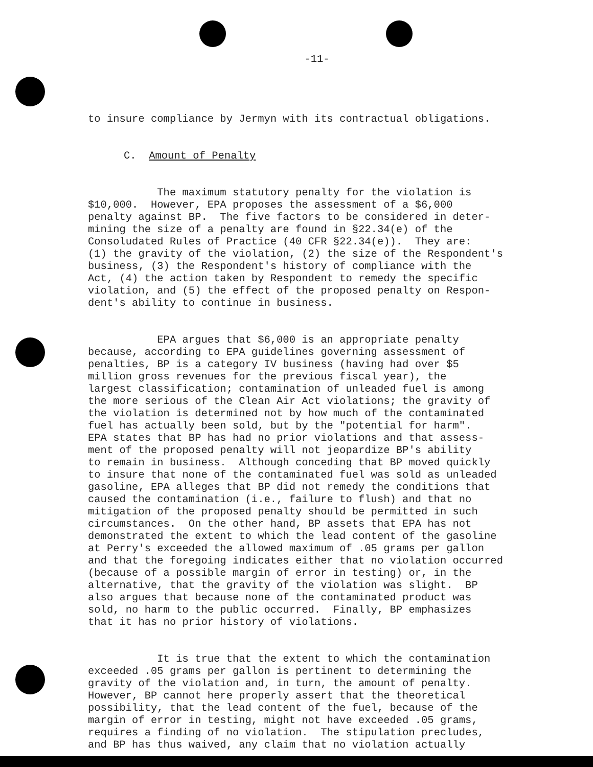-11-
to insure compliance by Jermyn with its contractual obligations.
C. Amount of Penalty
The maximum statutory penalty for the violation is $10,000. However, EPA proposes the assessment of a $6,000 penalty against BP. The five factors to be considered in deter- mining the size of a penalty are found in §22.34(e) of the Consoludated Rules of Practice (40 CFR §22.34(e)). They are: (1) the gravity of the violation, (2) the size of the Respondent's business, (3) the Respondent's history of compliance with the Act, (4) the action taken by Respondent to remedy the specific violation, and (5) the effect of the proposed penalty on Respon- dent's ability to continue in business.
EPA argues that $6,000 is an appropriate penalty because, according to EPA guidelines governing assessment of penalties, BP is a category IV business (having had over $5 million gross revenues for the previous fiscal year), the largest classification; contamination of unleaded fuel is among the more serious of the Clean Air Act violations; the gravity of the violation is determined not by how much of the contaminated fuel has actually been sold, but by the "potential for harm". EPA states that BP has had no prior violations and that assess- ment of the proposed penalty will not jeopardize BP's ability to remain in business. Although conceding that BP moved quickly to insure that none of the contaminated fuel was sold as unleaded gasoline, EPA alleges that BP did not remedy the conditions that caused the contamination (i.e., failure to flush) and that no mitigation of the proposed penalty should be permitted in such circumstances. On the other hand, BP assets that EPA has not demonstrated the extent to which the lead content of the gasoline at Perry's exceeded the allowed maximum of .05 grams per gallon and that the foregoing indicates either that no violation occurred (because of a possible margin of error in testing) or, in the alternative, that the gravity of the violation was slight. BP also argues that because none of the contaminated product was sold, no harm to the public occurred. Finally, BP emphasizes that it has no prior history of violations.
It is true that the extent to which the contamination exceeded .05 grams per gallon is pertinent to determining the gravity of the violation and, in turn, the amount of penalty. However, BP cannot here properly assert that the theoretical possibility, that the lead content of the fuel, because of the margin of error in testing, might not have exceeded .05 grams, requires a finding of no violation. The stipulation precludes, and BP has thus waived, any claim that no violation actually